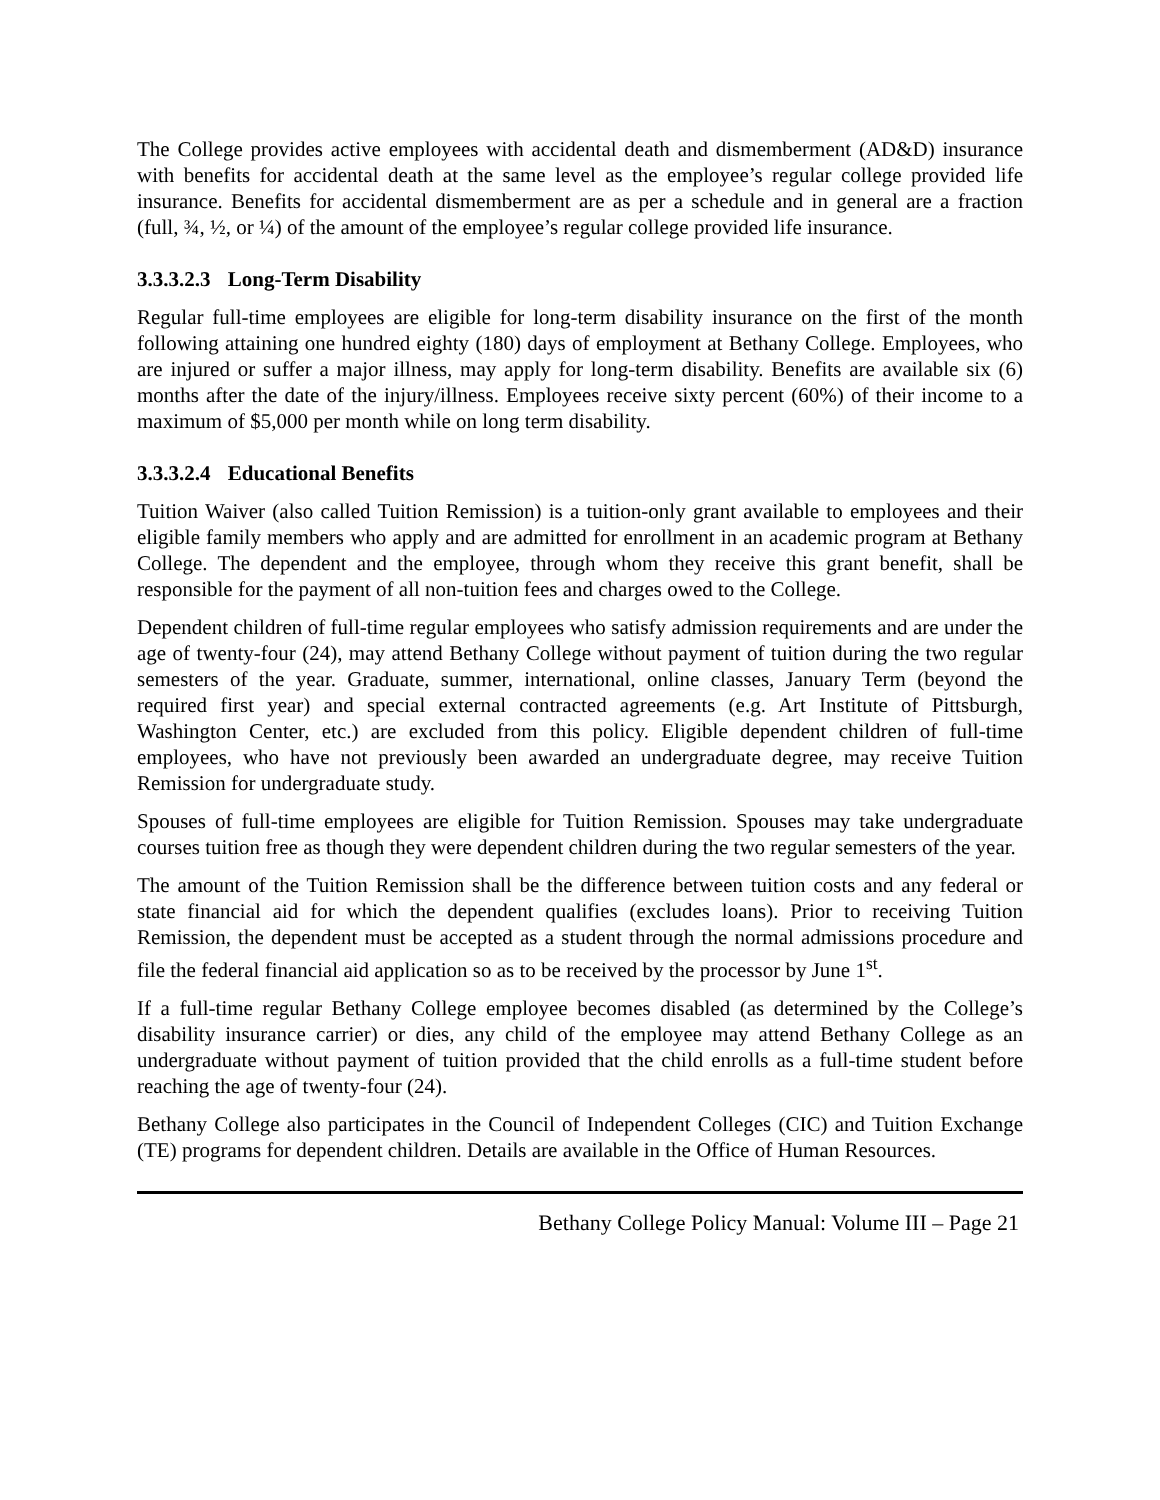The College provides active employees with accidental death and dismemberment (AD&D) insurance with benefits for accidental death at the same level as the employee’s regular college provided life insurance. Benefits for accidental dismemberment are as per a schedule and in general are a fraction (full, ¾, ½, or ¼) of the amount of the employee’s regular college provided life insurance.
3.3.3.2.3 Long-Term Disability
Regular full-time employees are eligible for long-term disability insurance on the first of the month following attaining one hundred eighty (180) days of employment at Bethany College. Employees, who are injured or suffer a major illness, may apply for long-term disability. Benefits are available six (6) months after the date of the injury/illness. Employees receive sixty percent (60%) of their income to a maximum of $5,000 per month while on long term disability.
3.3.3.2.4 Educational Benefits
Tuition Waiver (also called Tuition Remission) is a tuition-only grant available to employees and their eligible family members who apply and are admitted for enrollment in an academic program at Bethany College. The dependent and the employee, through whom they receive this grant benefit, shall be responsible for the payment of all non-tuition fees and charges owed to the College.
Dependent children of full-time regular employees who satisfy admission requirements and are under the age of twenty-four (24), may attend Bethany College without payment of tuition during the two regular semesters of the year. Graduate, summer, international, online classes, January Term (beyond the required first year) and special external contracted agreements (e.g. Art Institute of Pittsburgh, Washington Center, etc.) are excluded from this policy. Eligible dependent children of full-time employees, who have not previously been awarded an undergraduate degree, may receive Tuition Remission for undergraduate study.
Spouses of full-time employees are eligible for Tuition Remission. Spouses may take undergraduate courses tuition free as though they were dependent children during the two regular semesters of the year.
The amount of the Tuition Remission shall be the difference between tuition costs and any federal or state financial aid for which the dependent qualifies (excludes loans). Prior to receiving Tuition Remission, the dependent must be accepted as a student through the normal admissions procedure and file the federal financial aid application so as to be received by the processor by June 1<sup>st</sup>.
If a full-time regular Bethany College employee becomes disabled (as determined by the College’s disability insurance carrier) or dies, any child of the employee may attend Bethany College as an undergraduate without payment of tuition provided that the child enrolls as a full-time student before reaching the age of twenty-four (24).
Bethany College also participates in the Council of Independent Colleges (CIC) and Tuition Exchange (TE) programs for dependent children. Details are available in the Office of Human Resources.
Bethany College Policy Manual: Volume III – Page 21